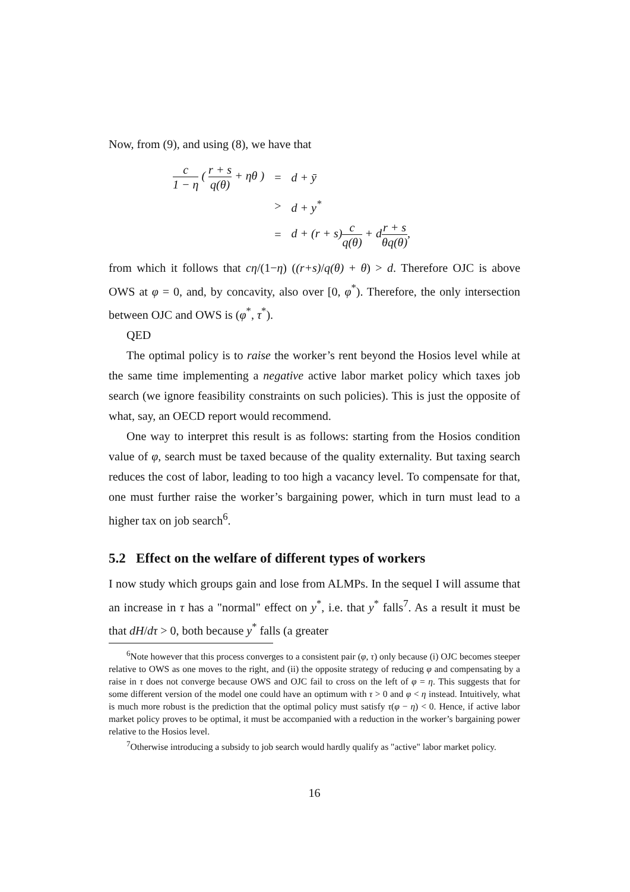Now, from (9), and using (8), we have that
| c 1 − η ( r + s q(θ) + ηθ ) | = | d + ȳ |
| | > | d + y<sup>*</sup> |
| | = | d + (r + s) c q(θ) + d r + s θq(θ) , |
from which it follows that cη/(1−η) ((r+s)/q(θ) + θ) > d. Therefore OJC is above OWS at φ = 0, and, by concavity, also over [0, φ<sup>*</sup>). Therefore, the only intersection between OJC and OWS is (φ<sup>*</sup>, τ<sup>*</sup>).
QED
The optimal policy is to raise the worker’s rent beyond the Hosios level while at the same time implementing a negative active labor market policy which taxes job search (we ignore feasibility constraints on such policies). This is just the opposite of what, say, an OECD report would recommend.
One way to interpret this result is as follows: starting from the Hosios condition value of φ, search must be taxed because of the quality externality. But taxing search reduces the cost of labor, leading to too high a vacancy level. To compensate for that, one must further raise the worker’s bargaining power, which in turn must lead to a higher tax on job search<sup>6</sup>.
5.2 Effect on the welfare of different types of workers
I now study which groups gain and lose from ALMPs. In the sequel I will assume that an increase in τ has a "normal" effect on y<sup>*</sup>, i.e. that y<sup>*</sup> falls<sup>7</sup>. As a result it must be that dH/dτ > 0, both because y<sup>*</sup> falls (a greater
<sup>6</sup> Note however that this process converges to a consistent pair (φ, τ) only because (i) OJC becomes steeper relative to OWS as one moves to the right, and (ii) the opposite strategy of reducing φ and compensating by a raise in τ does not converge because OWS and OJC fail to cross on the left of φ = η. This suggests that for some different version of the model one could have an optimum with τ > 0 and φ < η instead. Intuitively, what is much more robust is the prediction that the optimal policy must satisfy τ(φ − η) < 0. Hence, if active labor market policy proves to be optimal, it must be accompanied with a reduction in the worker’s bargaining power relative to the Hosios level.
<sup>7</sup> Otherwise introducing a subsidy to job search would hardly qualify as "active" labor market policy.
16